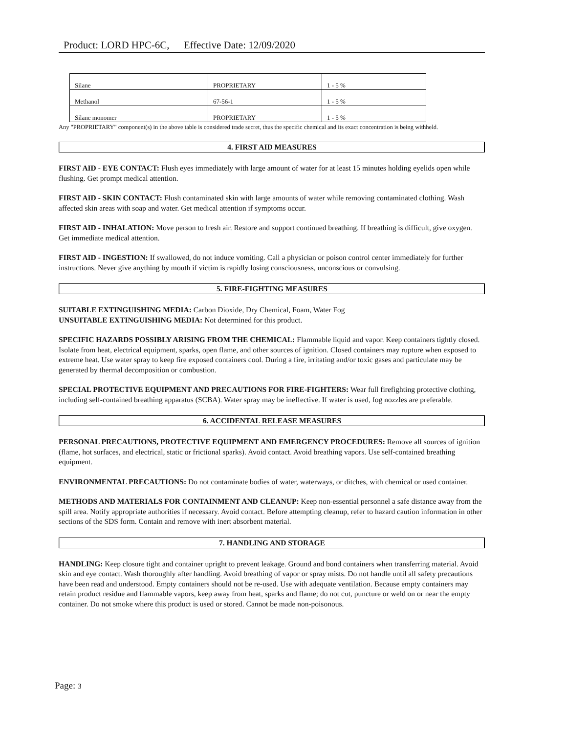Product: LORD HPC-6C, Effective Date: 12/09/2020
| Silane | PROPRIETARY | 1 - 5 % |
| Methanol | 67-56-1 | 1 - 5 % |
| Silane monomer | PROPRIETARY | 1 - 5 % |
Any "PROPRIETARY" component(s) in the above table is considered trade secret, thus the specific chemical and its exact concentration is being withheld.
4. FIRST AID MEASURES
FIRST AID - EYE CONTACT: Flush eyes immediately with large amount of water for at least 15 minutes holding eyelids open while flushing. Get prompt medical attention.
FIRST AID - SKIN CONTACT: Flush contaminated skin with large amounts of water while removing contaminated clothing. Wash affected skin areas with soap and water. Get medical attention if symptoms occur.
FIRST AID - INHALATION: Move person to fresh air. Restore and support continued breathing. If breathing is difficult, give oxygen. Get immediate medical attention.
FIRST AID - INGESTION: If swallowed, do not induce vomiting. Call a physician or poison control center immediately for further instructions. Never give anything by mouth if victim is rapidly losing consciousness, unconscious or convulsing.
5. FIRE-FIGHTING MEASURES
SUITABLE EXTINGUISHING MEDIA: Carbon Dioxide, Dry Chemical, Foam, Water Fog
UNSUITABLE EXTINGUISHING MEDIA: Not determined for this product.
SPECIFIC HAZARDS POSSIBLY ARISING FROM THE CHEMICAL: Flammable liquid and vapor. Keep containers tightly closed. Isolate from heat, electrical equipment, sparks, open flame, and other sources of ignition. Closed containers may rupture when exposed to extreme heat. Use water spray to keep fire exposed containers cool. During a fire, irritating and/or toxic gases and particulate may be generated by thermal decomposition or combustion.
SPECIAL PROTECTIVE EQUIPMENT AND PRECAUTIONS FOR FIRE-FIGHTERS: Wear full firefighting protective clothing, including self-contained breathing apparatus (SCBA). Water spray may be ineffective. If water is used, fog nozzles are preferable.
6. ACCIDENTAL RELEASE MEASURES
PERSONAL PRECAUTIONS, PROTECTIVE EQUIPMENT AND EMERGENCY PROCEDURES: Remove all sources of ignition (flame, hot surfaces, and electrical, static or frictional sparks). Avoid contact. Avoid breathing vapors. Use self-contained breathing equipment.
ENVIRONMENTAL PRECAUTIONS: Do not contaminate bodies of water, waterways, or ditches, with chemical or used container.
METHODS AND MATERIALS FOR CONTAINMENT AND CLEANUP: Keep non-essential personnel a safe distance away from the spill area. Notify appropriate authorities if necessary. Avoid contact. Before attempting cleanup, refer to hazard caution information in other sections of the SDS form. Contain and remove with inert absorbent material.
7. HANDLING AND STORAGE
HANDLING: Keep closure tight and container upright to prevent leakage. Ground and bond containers when transferring material. Avoid skin and eye contact. Wash thoroughly after handling. Avoid breathing of vapor or spray mists. Do not handle until all safety precautions have been read and understood. Empty containers should not be re-used. Use with adequate ventilation. Because empty containers may retain product residue and flammable vapors, keep away from heat, sparks and flame; do not cut, puncture or weld on or near the empty container. Do not smoke where this product is used or stored. Cannot be made non-poisonous.
Page: 3